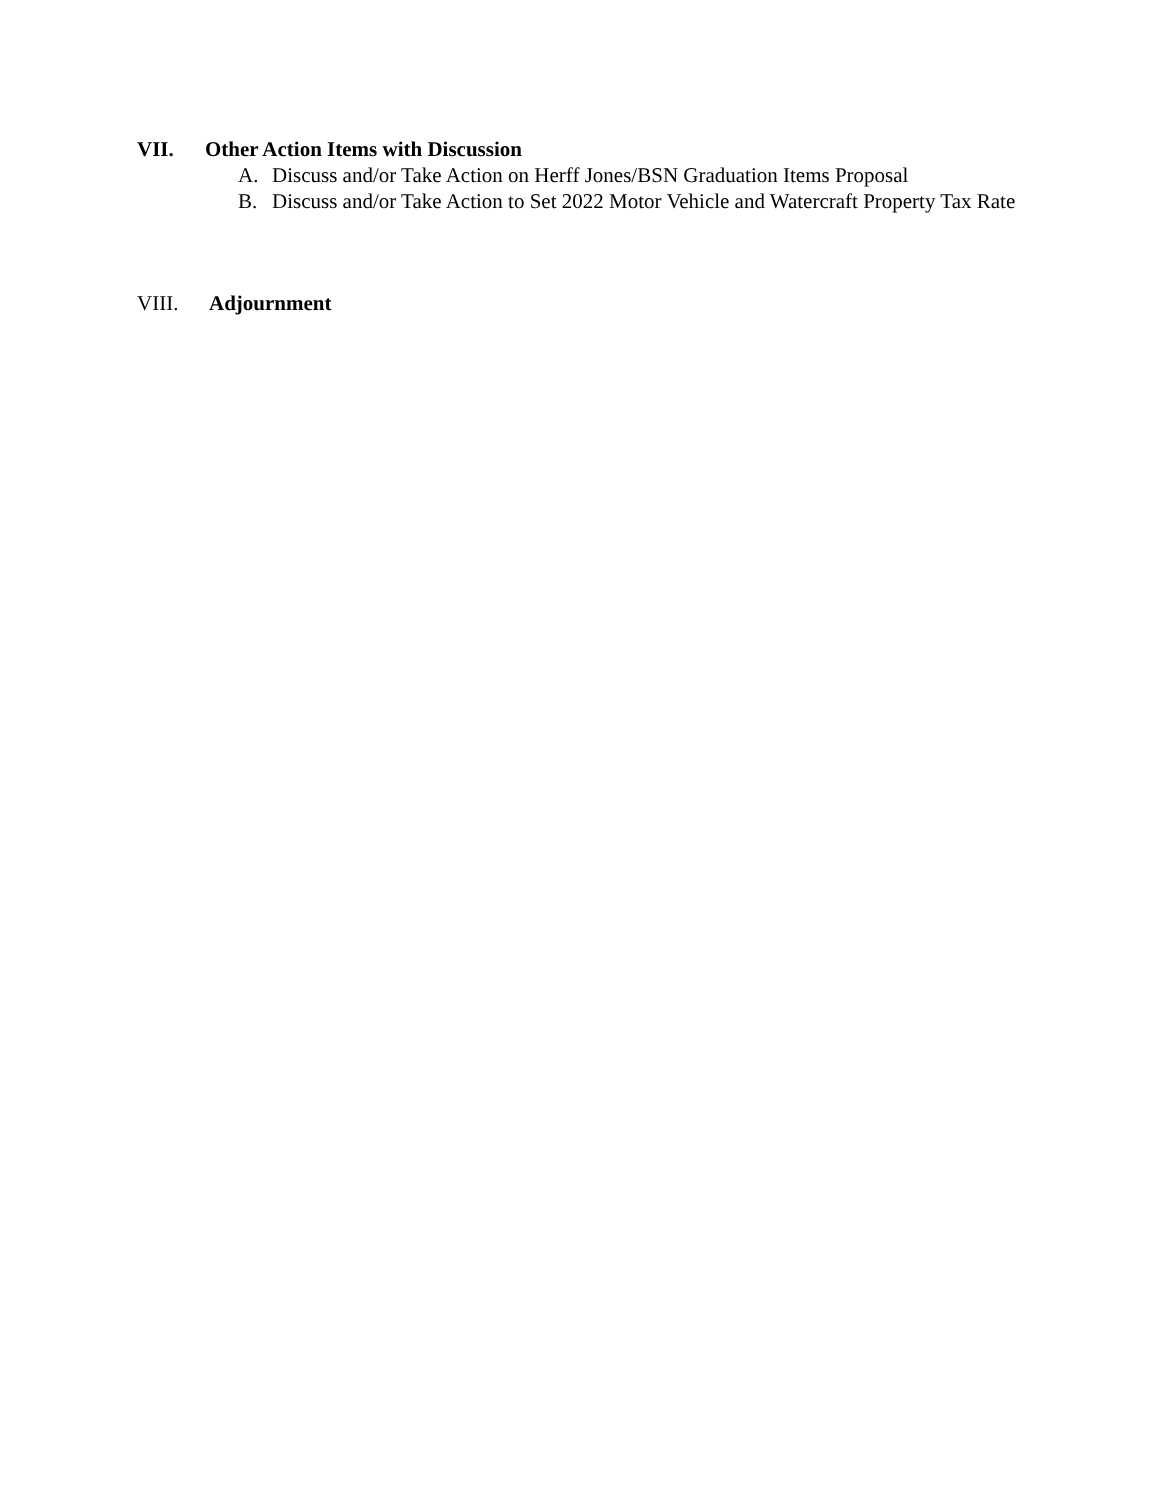VII. Other Action Items with Discussion
A. Discuss and/or Take Action on Herff Jones/BSN Graduation Items Proposal
B. Discuss and/or Take Action to Set 2022 Motor Vehicle and Watercraft Property Tax Rate
VIII. Adjournment